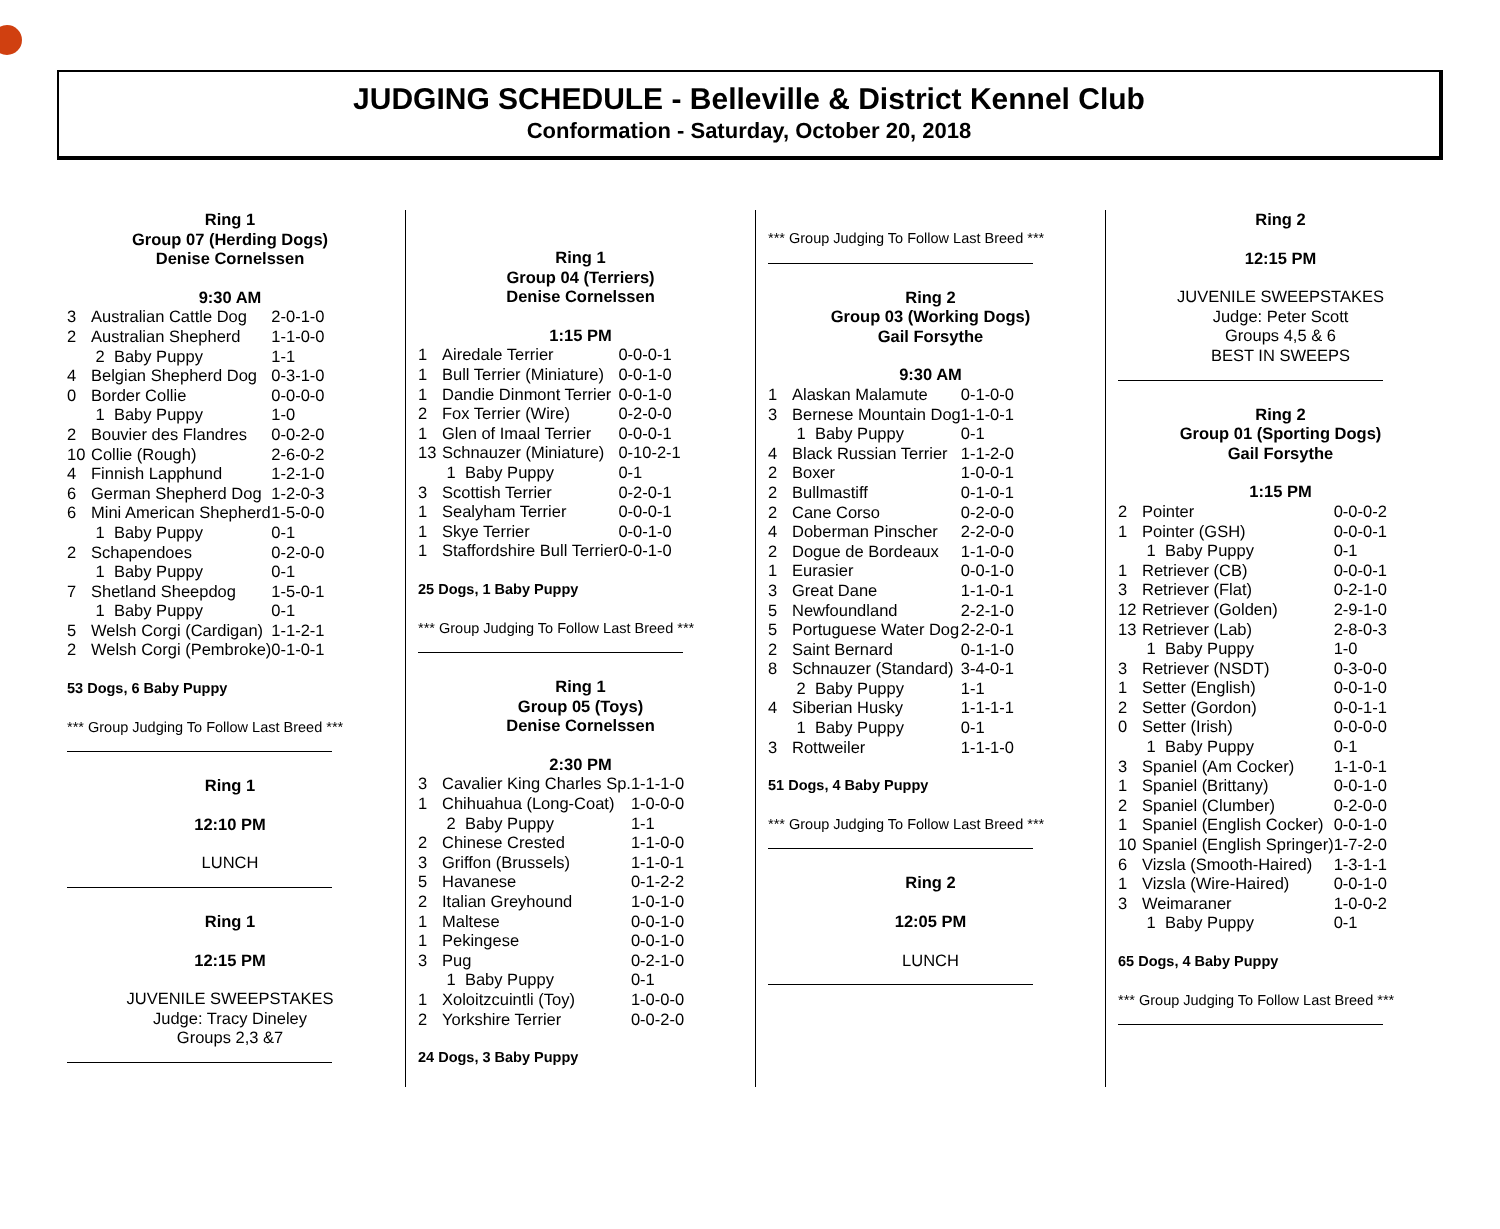JUDGING SCHEDULE - Belleville & District Kennel Club
Conformation - Saturday, October 20, 2018
Ring 1
Group 07 (Herding Dogs)
Denise Cornelssen
9:30 AM
| 3 | Australian Cattle Dog | 2-0-1-0 |
| 2 | Australian Shepherd | 1-1-0-0 |
| | 2 Baby Puppy | 1-1 |
| 4 | Belgian Shepherd Dog | 0-3-1-0 |
| 0 | Border Collie | 0-0-0-0 |
| | 1 Baby Puppy | 1-0 |
| 2 | Bouvier des Flandres | 0-0-2-0 |
| 10 | Collie (Rough) | 2-6-0-2 |
| 4 | Finnish Lapphund | 1-2-1-0 |
| 6 | German Shepherd Dog | 1-2-0-3 |
| 6 | Mini American Shepherd | 1-5-0-0 |
| | 1 Baby Puppy | 0-1 |
| 2 | Schapendoes | 0-2-0-0 |
| | 1 Baby Puppy | 0-1 |
| 7 | Shetland Sheepdog | 1-5-0-1 |
| | 1 Baby Puppy | 0-1 |
| 5 | Welsh Corgi (Cardigan) | 1-1-2-1 |
| 2 | Welsh Corgi (Pembroke) | 0-1-0-1 |
53 Dogs, 6 Baby Puppy
*** Group Judging To Follow Last Breed ***
Ring 1
12:10 PM
LUNCH
Ring 1
12:15 PM
JUVENILE SWEEPSTAKES
Judge: Tracy Dineley
Groups 2,3 &7
Ring 1
Group 04 (Terriers)
Denise Cornelssen
1:15 PM
| 1 | Airedale Terrier | 0-0-0-1 |
| 1 | Bull Terrier (Miniature) | 0-0-1-0 |
| 1 | Dandie Dinmont Terrier | 0-0-1-0 |
| 2 | Fox Terrier (Wire) | 0-2-0-0 |
| 1 | Glen of Imaal Terrier | 0-0-0-1 |
| 13 | Schnauzer (Miniature) | 0-10-2-1 |
| | 1 Baby Puppy | 0-1 |
| 3 | Scottish Terrier | 0-2-0-1 |
| 1 | Sealyham Terrier | 0-0-0-1 |
| 1 | Skye Terrier | 0-0-1-0 |
| 1 | Staffordshire Bull Terrier | 0-0-1-0 |
25 Dogs, 1 Baby Puppy
*** Group Judging To Follow Last Breed ***
Ring 1
Group 05 (Toys)
Denise Cornelssen
2:30 PM
| 3 | Cavalier King Charles Sp. | 1-1-1-0 |
| 1 | Chihuahua (Long-Coat) | 1-0-0-0 |
| | 2 Baby Puppy | 1-1 |
| 2 | Chinese Crested | 1-1-0-0 |
| 3 | Griffon (Brussels) | 1-1-0-1 |
| 5 | Havanese | 0-1-2-2 |
| 2 | Italian Greyhound | 1-0-1-0 |
| 1 | Maltese | 0-0-1-0 |
| 1 | Pekingese | 0-0-1-0 |
| 3 | Pug | 0-2-1-0 |
| | 1 Baby Puppy | 0-1 |
| 1 | Xoloitzcuintli (Toy) | 1-0-0-0 |
| 2 | Yorkshire Terrier | 0-0-2-0 |
24 Dogs, 3 Baby Puppy
*** Group Judging To Follow Last Breed ***
Ring 2
Group 03 (Working Dogs)
Gail Forsythe
9:30 AM
| 1 | Alaskan Malamute | 0-1-0-0 |
| 3 | Bernese Mountain Dog | 1-1-0-1 |
| | 1 Baby Puppy | 0-1 |
| 4 | Black Russian Terrier | 1-1-2-0 |
| 2 | Boxer | 1-0-0-1 |
| 2 | Bullmastiff | 0-1-0-1 |
| 2 | Cane Corso | 0-2-0-0 |
| 4 | Doberman Pinscher | 2-2-0-0 |
| 2 | Dogue de Bordeaux | 1-1-0-0 |
| 1 | Eurasier | 0-0-1-0 |
| 3 | Great Dane | 1-1-0-1 |
| 5 | Newfoundland | 2-2-1-0 |
| 5 | Portuguese Water Dog | 2-2-0-1 |
| 2 | Saint Bernard | 0-1-1-0 |
| 8 | Schnauzer (Standard) | 3-4-0-1 |
| | 2 Baby Puppy | 1-1 |
| 4 | Siberian Husky | 1-1-1-1 |
| | 1 Baby Puppy | 0-1 |
| 3 | Rottweiler | 1-1-1-0 |
51 Dogs, 4 Baby Puppy
*** Group Judging To Follow Last Breed ***
Ring 2
12:05 PM
LUNCH
Ring 2
12:15 PM
JUVENILE SWEEPSTAKES
Judge: Peter Scott
Groups 4,5 & 6
BEST IN SWEEPS
Ring 2
Group 01 (Sporting Dogs)
Gail Forsythe
1:15 PM
| 2 | Pointer | 0-0-0-2 |
| 1 | Pointer (GSH) | 0-0-0-1 |
| | 1 Baby Puppy | 0-1 |
| 1 | Retriever (CB) | 0-0-0-1 |
| 3 | Retriever (Flat) | 0-2-1-0 |
| 12 | Retriever (Golden) | 2-9-1-0 |
| 13 | Retriever (Lab) | 2-8-0-3 |
| | 1 Baby Puppy | 1-0 |
| 3 | Retriever (NSDT) | 0-3-0-0 |
| 1 | Setter (English) | 0-0-1-0 |
| 2 | Setter (Gordon) | 0-0-1-1 |
| 0 | Setter (Irish) | 0-0-0-0 |
| | 1 Baby Puppy | 0-1 |
| 3 | Spaniel (Am Cocker) | 1-1-0-1 |
| 1 | Spaniel (Brittany) | 0-0-1-0 |
| 2 | Spaniel (Clumber) | 0-2-0-0 |
| 1 | Spaniel (English Cocker) | 0-0-1-0 |
| 10 | Spaniel (English Springer) | 1-7-2-0 |
| 6 | Vizsla (Smooth-Haired) | 1-3-1-1 |
| 1 | Vizsla (Wire-Haired) | 0-0-1-0 |
| 3 | Weimaraner | 1-0-0-2 |
| | 1 Baby Puppy | 0-1 |
65 Dogs, 4 Baby Puppy
*** Group Judging To Follow Last Breed ***